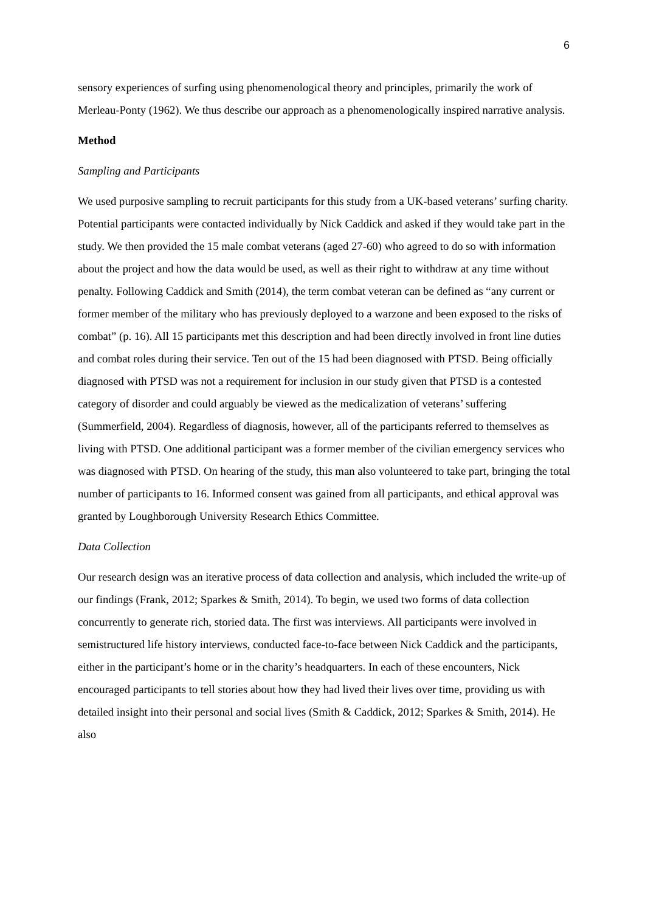6
sensory experiences of surfing using phenomenological theory and principles, primarily the work of Merleau-Ponty (1962). We thus describe our approach as a phenomenologically inspired narrative analysis.
Method
Sampling and Participants
We used purposive sampling to recruit participants for this study from a UK-based veterans’ surfing charity. Potential participants were contacted individually by Nick Caddick and asked if they would take part in the study. We then provided the 15 male combat veterans (aged 27-60) who agreed to do so with information about the project and how the data would be used, as well as their right to withdraw at any time without penalty. Following Caddick and Smith (2014), the term combat veteran can be defined as “any current or former member of the military who has previously deployed to a warzone and been exposed to the risks of combat” (p. 16). All 15 participants met this description and had been directly involved in front line duties and combat roles during their service. Ten out of the 15 had been diagnosed with PTSD. Being officially diagnosed with PTSD was not a requirement for inclusion in our study given that PTSD is a contested category of disorder and could arguably be viewed as the medicalization of veterans’ suffering (Summerfield, 2004). Regardless of diagnosis, however, all of the participants referred to themselves as living with PTSD. One additional participant was a former member of the civilian emergency services who was diagnosed with PTSD. On hearing of the study, this man also volunteered to take part, bringing the total number of participants to 16. Informed consent was gained from all participants, and ethical approval was granted by Loughborough University Research Ethics Committee.
Data Collection
Our research design was an iterative process of data collection and analysis, which included the write-up of our findings (Frank, 2012; Sparkes & Smith, 2014). To begin, we used two forms of data collection concurrently to generate rich, storied data. The first was interviews. All participants were involved in semistructured life history interviews, conducted face-to-face between Nick Caddick and the participants, either in the participant’s home or in the charity’s headquarters. In each of these encounters, Nick encouraged participants to tell stories about how they had lived their lives over time, providing us with detailed insight into their personal and social lives (Smith & Caddick, 2012; Sparkes & Smith, 2014). He also